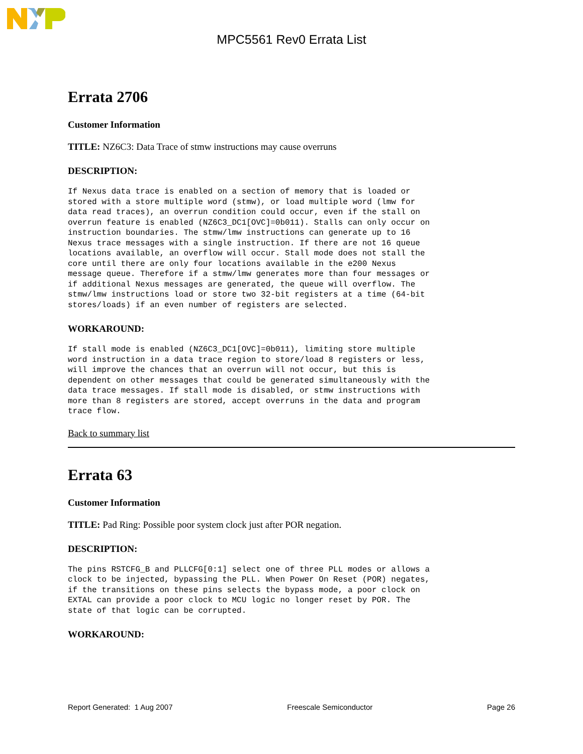MPC5561 Rev0 Errata List
Errata 2706
Customer Information
TITLE: NZ6C3: Data Trace of stmw instructions may cause overruns
DESCRIPTION:
If Nexus data trace is enabled on a section of memory that is loaded or
stored with a store multiple word (stmw), or load multiple word (lmw for
data read traces), an overrun condition could occur, even if the stall on
overrun feature is enabled (NZ6C3_DC1[OVC]=0b011). Stalls can only occur on
instruction boundaries. The stmw/lmw instructions can generate up to 16
Nexus trace messages with a single instruction. If there are not 16 queue
locations available, an overflow will occur. Stall mode does not stall the
core until there are only four locations available in the e200 Nexus
message queue. Therefore if a stmw/lmw generates more than four messages or
if additional Nexus messages are generated, the queue will overflow. The
stmw/lmw instructions load or store two 32-bit registers at a time (64-bit
stores/loads) if an even number of registers are selected.
WORKAROUND:
If stall mode is enabled (NZ6C3_DC1[OVC]=0b011), limiting store multiple
word instruction in a data trace region to store/load 8 registers or less,
will improve the chances that an overrun will not occur, but this is
dependent on other messages that could be generated simultaneously with the
data trace messages. If stall mode is disabled, or stmw instructions with
more than 8 registers are stored, accept overruns in the data and program
trace flow.
Back to summary list
Errata 63
Customer Information
TITLE: Pad Ring: Possible poor system clock just after POR negation.
DESCRIPTION:
The pins RSTCFG_B and PLLCFG[0:1] select one of three PLL modes or allows a
clock to be injected, bypassing the PLL. When Power On Reset (POR) negates,
if the transitions on these pins selects the bypass mode, a poor clock on
EXTAL can provide a poor clock to MCU logic no longer reset by POR. The
state of that logic can be corrupted.
WORKAROUND:
Report Generated: 1 Aug 2007 Freescale Semiconductor Page 26